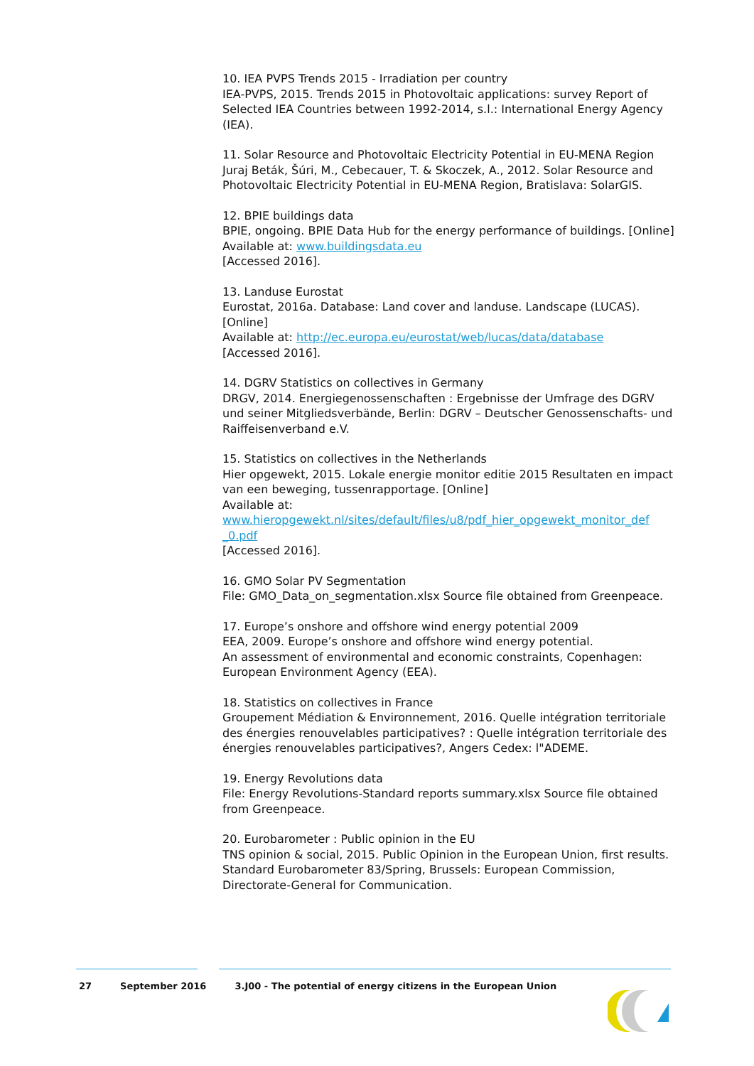10. IEA PVPS Trends 2015 - Irradiation per country
IEA-PVPS, 2015. Trends 2015 in Photovoltaic applications: survey Report of Selected IEA Countries between 1992-2014, s.l.: International Energy Agency (IEA).
11. Solar Resource and Photovoltaic Electricity Potential in EU-MENA Region
Juraj Beták, Šúri, M., Cebecauer, T. & Skoczek, A., 2012. Solar Resource and Photovoltaic Electricity Potential in EU-MENA Region, Bratislava: SolarGIS.
12. BPIE buildings data
BPIE, ongoing. BPIE Data Hub for the energy performance of buildings. [Online]
Available at: www.buildingsdata.eu
[Accessed 2016].
13. Landuse Eurostat
Eurostat, 2016a. Database: Land cover and landuse. Landscape (LUCAS). [Online]
Available at: http://ec.europa.eu/eurostat/web/lucas/data/database
[Accessed 2016].
14. DGRV Statistics on collectives in Germany
DRGV, 2014. Energiegenossenschaften : Ergebnisse der Umfrage des DGRV und seiner Mitgliedsverbände, Berlin: DGRV – Deutscher Genossenschafts- und Raiffeisenverband e.V.
15. Statistics on collectives in the Netherlands
Hier opgewekt, 2015. Lokale energie monitor editie 2015 Resultaten en impact van een beweging, tussenrapportage. [Online]
Available at:
www.hieropgewekt.nl/sites/default/files/u8/pdf_hier_opgewekt_monitor_def _0.pdf
[Accessed 2016].
16. GMO Solar PV Segmentation
File: GMO_Data_on_segmentation.xlsx Source file obtained from Greenpeace.
17. Europe’s onshore and offshore wind energy potential 2009
EEA, 2009. Europe’s onshore and offshore wind energy potential.
An assessment of environmental and economic constraints, Copenhagen: European Environment Agency (EEA).
18. Statistics on collectives in France
Groupement Médiation & Environnement, 2016. Quelle intégration territoriale des énergies renouvelables participatives? : Quelle intégration territoriale des énergies renouvelables participatives?, Angers Cedex: l"ADEME.
19. Energy Revolutions data
File: Energy Revolutions-Standard reports summary.xlsx Source file obtained from Greenpeace.
20. Eurobarometer : Public opinion in the EU
TNS opinion & social, 2015. Public Opinion in the European Union, first results. Standard Eurobarometer 83/Spring, Brussels: European Commission, Directorate-General for Communication.
27 September 2016 3.J00 - The potential of energy citizens in the European Union